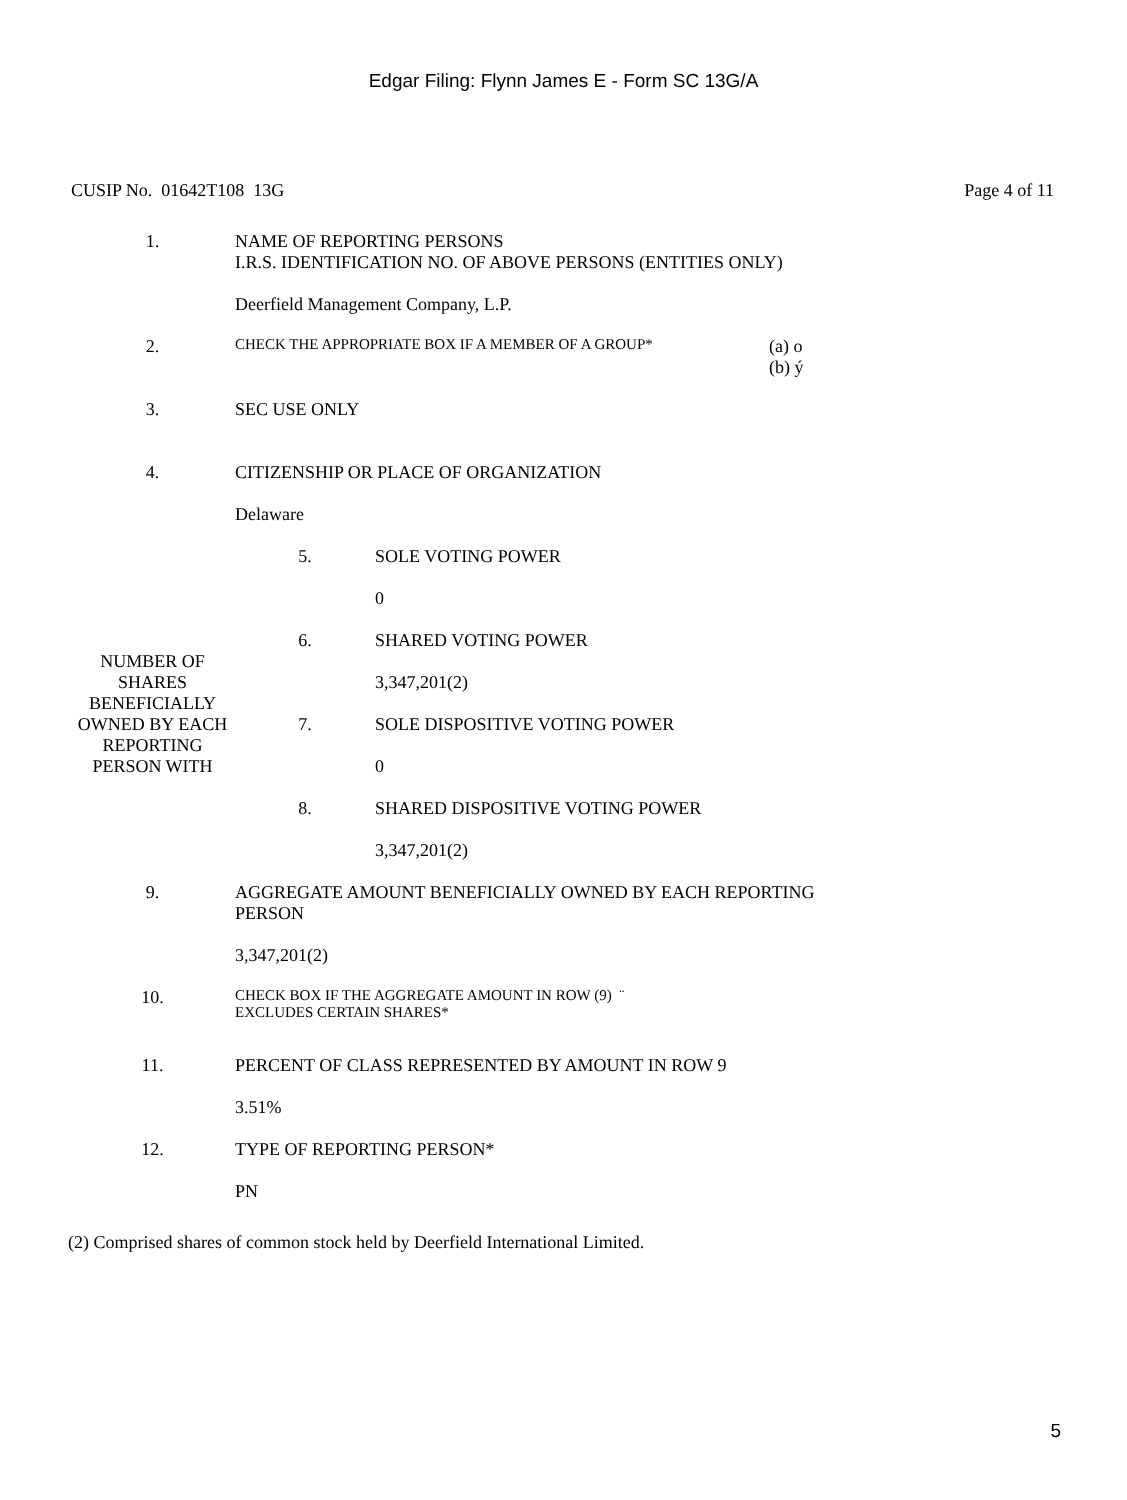Edgar Filing: Flynn James E - Form SC 13G/A
CUSIP No. 01642T108 13G Page 4 of 11
| 1. | NAME OF REPORTING PERSONS I.R.S. IDENTIFICATION NO. OF ABOVE PERSONS (ENTITIES ONLY) Deerfield Management Company, L.P. | | |
| 2. | CHECK THE APPROPRIATE BOX IF A MEMBER OF A GROUP* | | (a) o (b) ý |
| 3. | SEC USE ONLY | | |
| 4. | CITIZENSHIP OR PLACE OF ORGANIZATION Delaware | | |
| NUMBER OF SHARES BENEFICIALLY OWNED BY EACH REPORTING PERSON WITH | 5. | SOLE VOTING POWER 0 | |
| | 6. | SHARED VOTING POWER 3,347,201(2) | |
| | 7. | SOLE DISPOSITIVE VOTING POWER 0 | |
| | 8. | SHARED DISPOSITIVE VOTING POWER 3,347,201(2) | |
| 9. | AGGREGATE AMOUNT BENEFICIALLY OWNED BY EACH REPORTING PERSON 3,347,201(2) | | |
| 10. | CHECK BOX IF THE AGGREGATE AMOUNT IN ROW (9) ¨ EXCLUDES CERTAIN SHARES* | | |
| 11. | PERCENT OF CLASS REPRESENTED BY AMOUNT IN ROW 9 3.51% | | |
| 12. | TYPE OF REPORTING PERSON* PN | | |
(2) Comprised shares of common stock held by Deerfield International Limited.
5